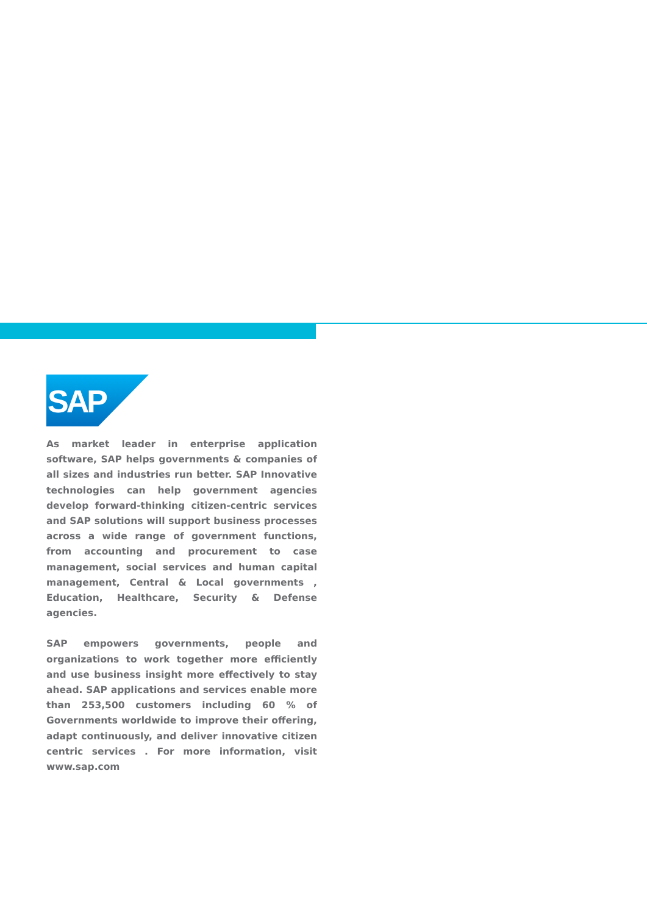SAP
®
As market leader in enterprise application software, SAP helps governments & companies of all sizes and industries run better. SAP Innovative technologies can help government agencies develop forward-thinking citizen-centric services and SAP solutions will support business processes across a wide range of government functions, from accounting and procurement to case management, social services and human capital management, Central & Local governments , Education, Healthcare, Security & Defense agencies.
SAP empowers governments, people and organizations to work together more efficiently and use business insight more effectively to stay ahead. SAP applications and services enable more than 253,500 customers including 60 % of Governments worldwide to improve their offering, adapt continuously, and deliver innovative citizen centric services . For more information, visit www.sap.com